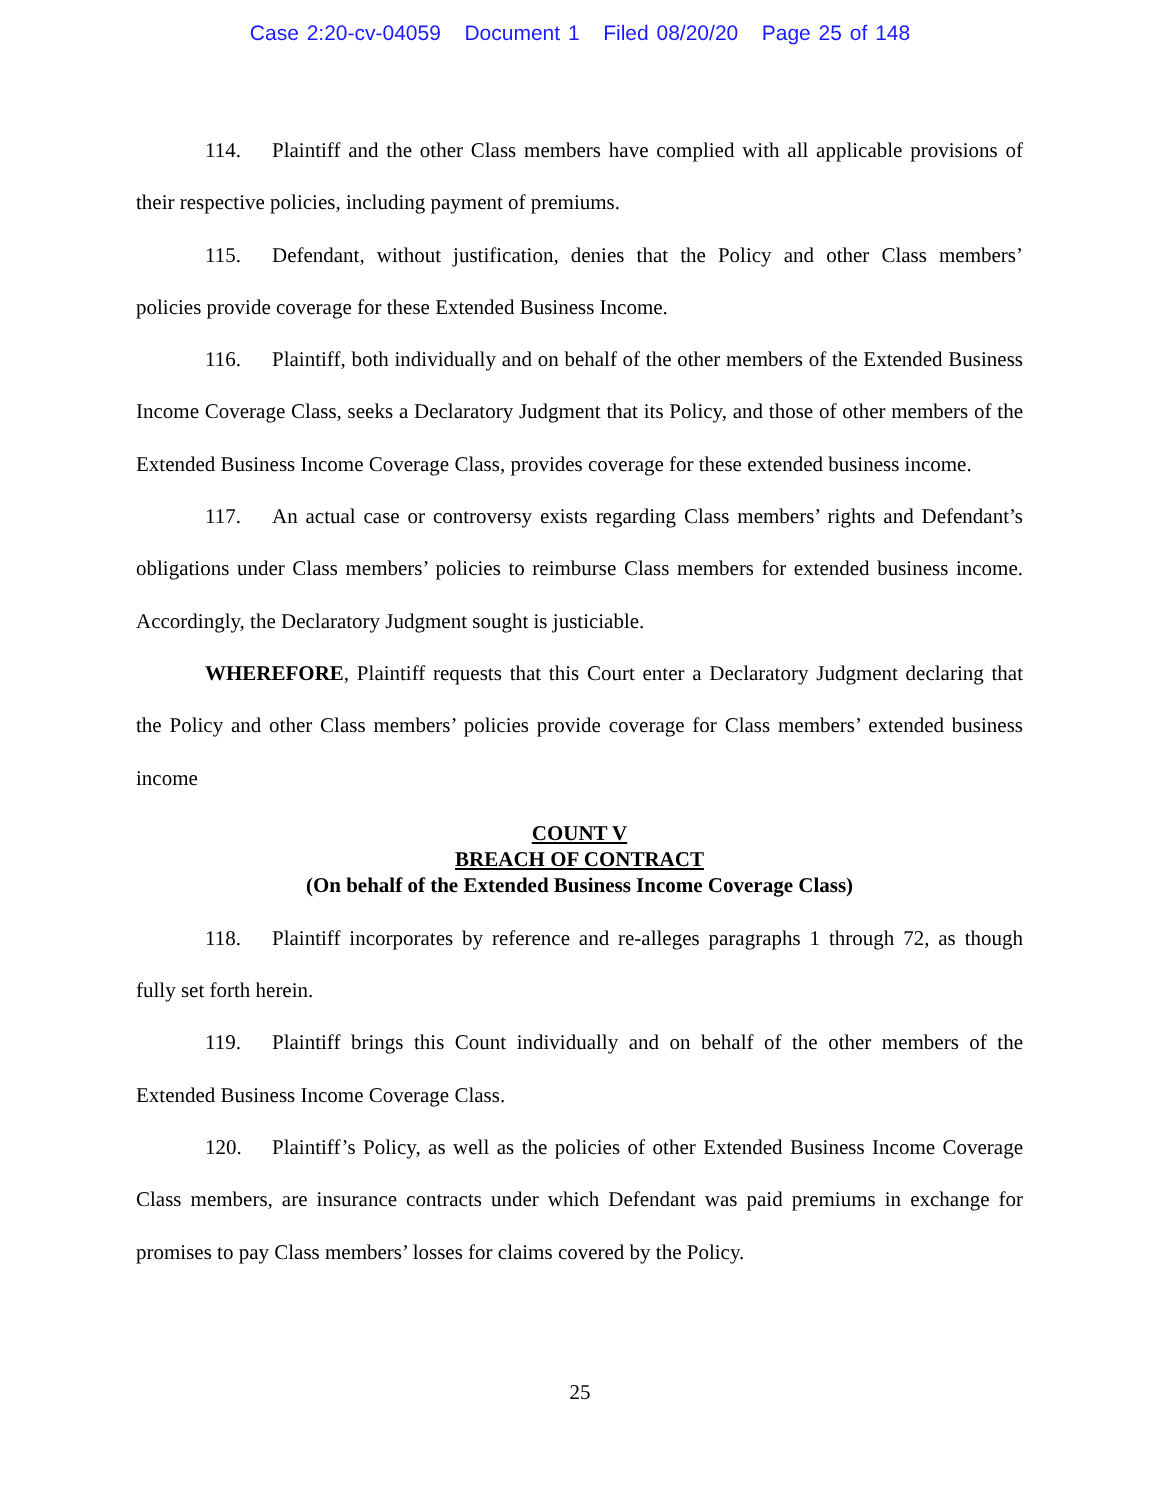Case 2:20-cv-04059 Document 1 Filed 08/20/20 Page 25 of 148
114. Plaintiff and the other Class members have complied with all applicable provisions of their respective policies, including payment of premiums.
115. Defendant, without justification, denies that the Policy and other Class members’ policies provide coverage for these Extended Business Income.
116. Plaintiff, both individually and on behalf of the other members of the Extended Business Income Coverage Class, seeks a Declaratory Judgment that its Policy, and those of other members of the Extended Business Income Coverage Class, provides coverage for these extended business income.
117. An actual case or controversy exists regarding Class members’ rights and Defendant’s obligations under Class members’ policies to reimburse Class members for extended business income. Accordingly, the Declaratory Judgment sought is justiciable.
WHEREFORE, Plaintiff requests that this Court enter a Declaratory Judgment declaring that the Policy and other Class members’ policies provide coverage for Class members’ extended business income
COUNT V
BREACH OF CONTRACT
(On behalf of the Extended Business Income Coverage Class)
118. Plaintiff incorporates by reference and re-alleges paragraphs 1 through 72, as though fully set forth herein.
119. Plaintiff brings this Count individually and on behalf of the other members of the Extended Business Income Coverage Class.
120. Plaintiff’s Policy, as well as the policies of other Extended Business Income Coverage Class members, are insurance contracts under which Defendant was paid premiums in exchange for promises to pay Class members’ losses for claims covered by the Policy.
25